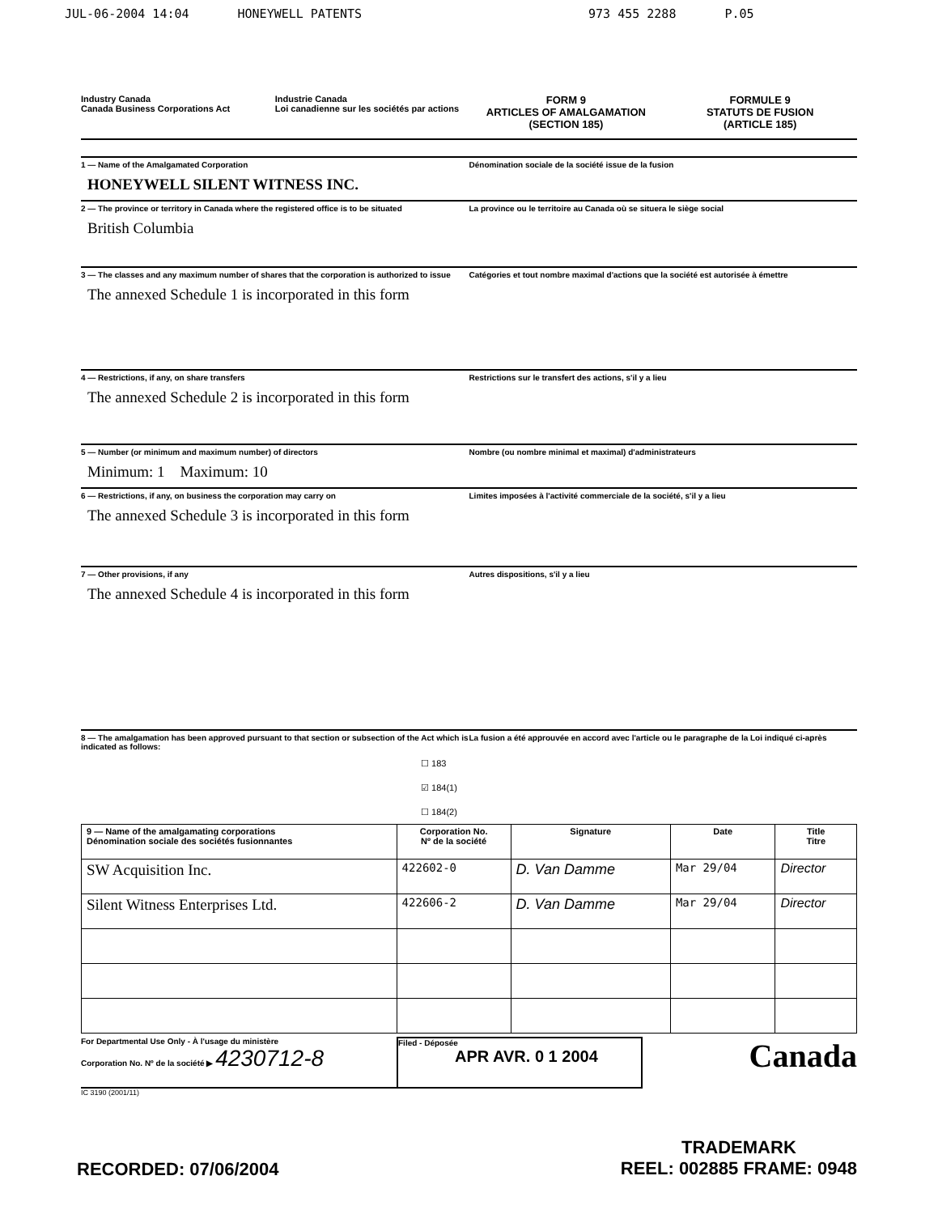JUL-06-2004 14:04 HONEYWELL PATENTS 973 455 2288 P.05
Industry Canada
Canada Business Corporations Act
Industrie Canada
Loi canadienne sur les sociétés par actions
FORM 9
ARTICLES OF AMALGAMATION
(SECTION 185)
FORMULE 9
STATUTS DE FUSION
(ARTICLE 185)
1 — Name of the Amalgamated Corporation
Dénomination sociale de la société issue de la fusion
HONEYWELL SILENT WITNESS INC.
2 — The province or territory in Canada where the registered office is to be situated
La province ou le territoire au Canada où se situera le siège social
British Columbia
3 — The classes and any maximum number of shares that the corporation is authorized to issue
Catégories et tout nombre maximal d'actions que la société est autorisée à émettre
The annexed Schedule 1 is incorporated in this form
4 — Restrictions, if any, on share transfers
Restrictions sur le transfert des actions, s'il y a lieu
The annexed Schedule 2 is incorporated in this form
5 — Number (or minimum and maximum number) of directors
Nombre (ou nombre minimal et maximal) d'administrateurs
Minimum: 1 Maximum: 10
6 — Restrictions, if any, on business the corporation may carry on
Limites imposées à l'activité commerciale de la société, s'il y a lieu
The annexed Schedule 3 is incorporated in this form
7 — Other provisions, if any Autres dispositions, s'il y a lieu
The annexed Schedule 4 is incorporated in this form
8 — The amalgamation has been approved pursuant to that section or subsection of the Act which is indicated as follows:
La fusion a été approuvée en accord avec l'article ou le paragraphe de la Loi indiqué ci-après
☐ 183
☑ 184(1)
☐ 184(2)
| 9 — Name of the amalgamating corporations Dénomination sociale des sociétés fusionnantes | Corporation No. Nº de la société | Signature | Date | Title Titre |
| --- | --- | --- | --- | --- |
| SW Acquisition Inc. | 422602-0 | D. Van Damme | Mar 29/04 | Director |
| Silent Witness Enterprises Ltd. | 422606-2 | D. Van Damme | Mar 29/04 | Director |
For Departmental Use Only - À l'usage du ministère
Corporation No. Nº de la société ▶ 4230712-8
Filed - Déposée
APR AVR. 0 1 2004
Canada
IC 3190 (2001/11)
RECORDED: 07/06/2004
TRADEMARK
REEL: 002885 FRAME: 0948